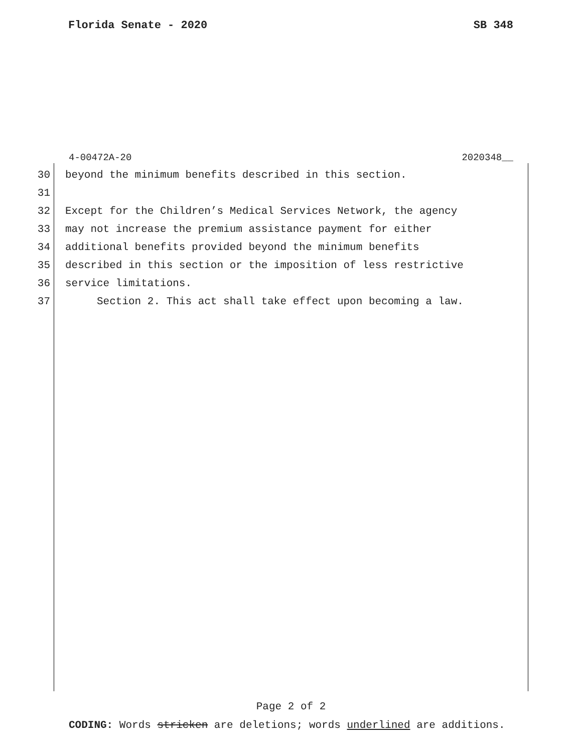Florida Senate - 2020 SB 348
4-00472A-20 2020348__
30 beyond the minimum benefits described in this section.
31
32 Except for the Children’s Medical Services Network, the agency
33 may not increase the premium assistance payment for either
34 additional benefits provided beyond the minimum benefits
35 described in this section or the imposition of less restrictive
36 service limitations.
37 Section 2. This act shall take effect upon becoming a law.
Page 2 of 2
CODING: Words stricken are deletions; words underlined are additions.